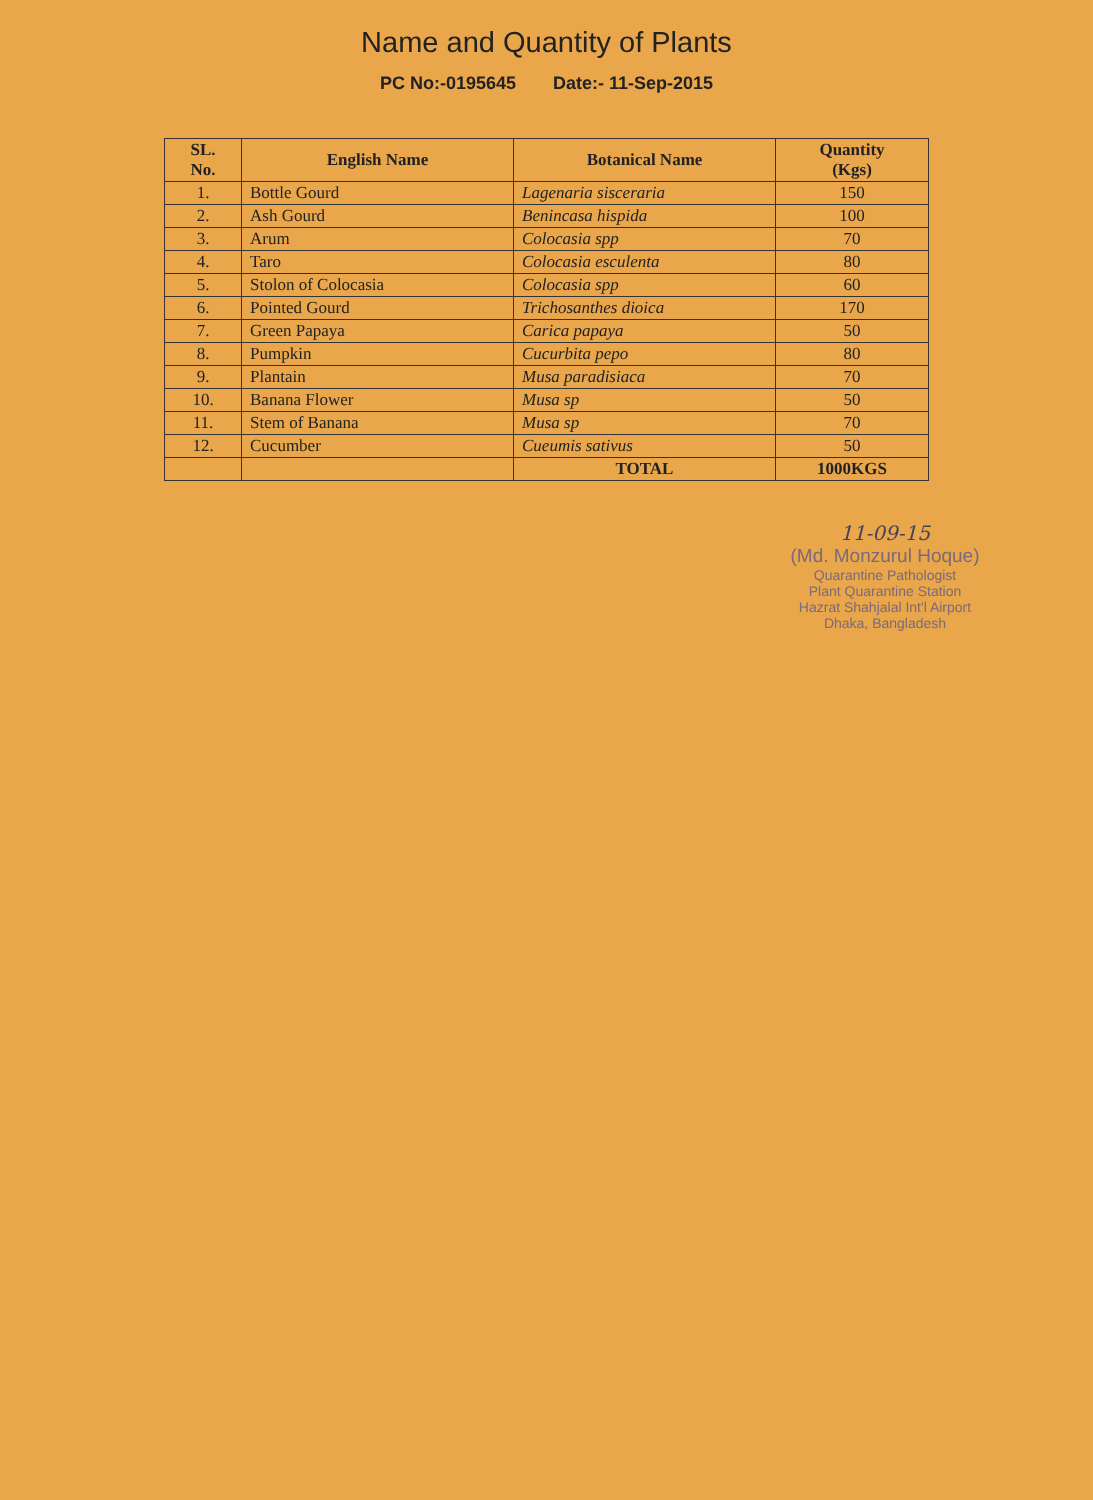Name and Quantity of Plants
PC No:-0195645 Date:- 11-Sep-2015
| SL. No. | English Name | Botanical Name | Quantity (Kgs) |
| --- | --- | --- | --- |
| 1. | Bottle Gourd | Lagenaria sisceraria | 150 |
| 2. | Ash Gourd | Benincasa hispida | 100 |
| 3. | Arum | Colocasia spp | 70 |
| 4. | Taro | Colocasia esculenta | 80 |
| 5. | Stolon of Colocasia | Colocasia spp | 60 |
| 6. | Pointed Gourd | Trichosanthes dioica | 170 |
| 7. | Green Papaya | Carica papaya | 50 |
| 8. | Pumpkin | Cucurbita pepo | 80 |
| 9. | Plantain | Musa paradisiaca | 70 |
| 10. | Banana Flower | Musa sp | 50 |
| 11. | Stem of Banana | Musa sp | 70 |
| 12. | Cucumber | Cueumis sativus | 50 |
| | | TOTAL | 1000KGS |
11-09-15
(Md. Monzurul Hoque)
Quarantine Pathologist
Plant Quarantine Station
Hazrat Shahjalal Int'l Airport
Dhaka, Bangladesh